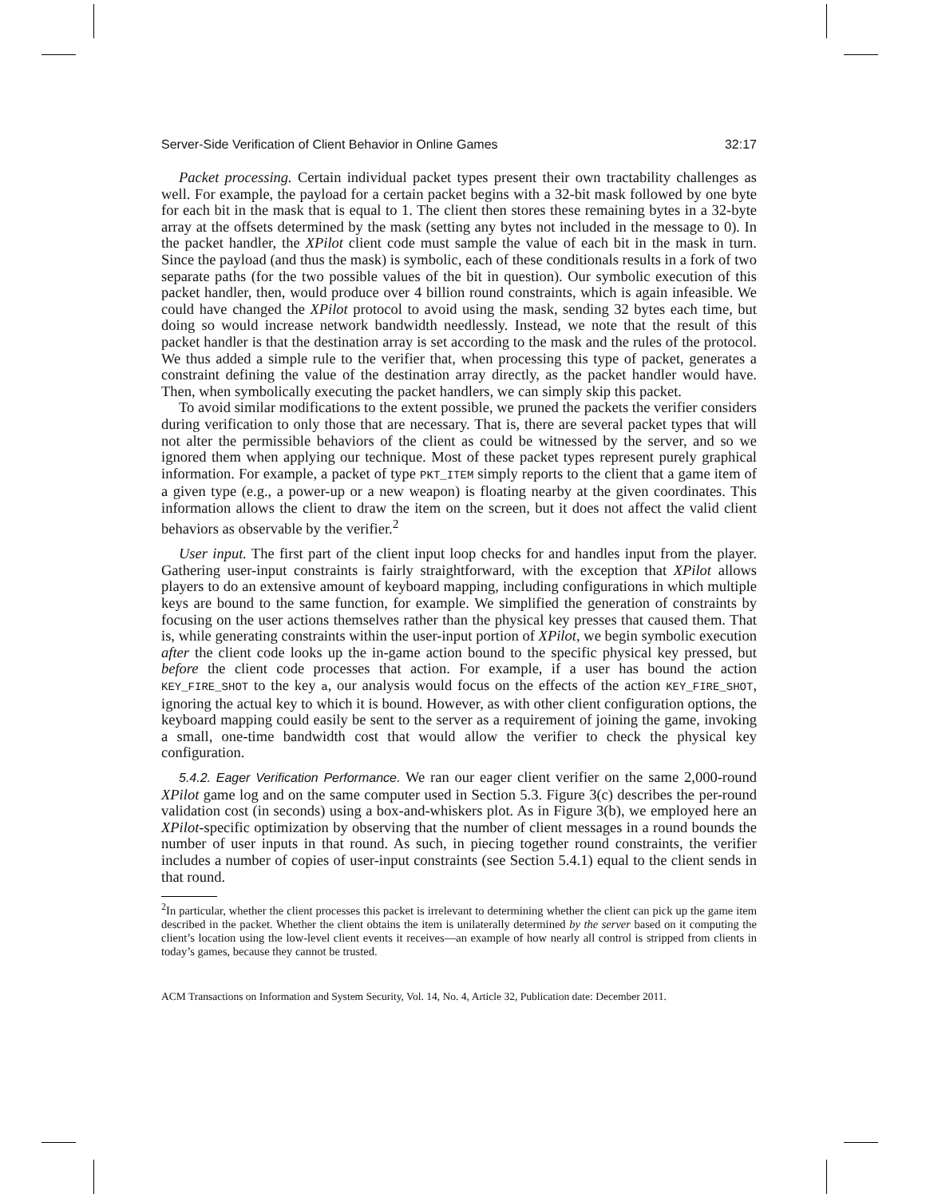Server-Side Verification of Client Behavior in Online Games 32:17
Packet processing. Certain individual packet types present their own tractability challenges as well. For example, the payload for a certain packet begins with a 32-bit mask followed by one byte for each bit in the mask that is equal to 1. The client then stores these remaining bytes in a 32-byte array at the offsets determined by the mask (setting any bytes not included in the message to 0). In the packet handler, the XPilot client code must sample the value of each bit in the mask in turn. Since the payload (and thus the mask) is symbolic, each of these conditionals results in a fork of two separate paths (for the two possible values of the bit in question). Our symbolic execution of this packet handler, then, would produce over 4 billion round constraints, which is again infeasible. We could have changed the XPilot protocol to avoid using the mask, sending 32 bytes each time, but doing so would increase network bandwidth needlessly. Instead, we note that the result of this packet handler is that the destination array is set according to the mask and the rules of the protocol. We thus added a simple rule to the verifier that, when processing this type of packet, generates a constraint defining the value of the destination array directly, as the packet handler would have. Then, when symbolically executing the packet handlers, we can simply skip this packet.
To avoid similar modifications to the extent possible, we pruned the packets the verifier considers during verification to only those that are necessary. That is, there are several packet types that will not alter the permissible behaviors of the client as could be witnessed by the server, and so we ignored them when applying our technique. Most of these packet types represent purely graphical information. For example, a packet of type PKT_ITEM simply reports to the client that a game item of a given type (e.g., a power-up or a new weapon) is floating nearby at the given coordinates. This information allows the client to draw the item on the screen, but it does not affect the valid client behaviors as observable by the verifier.<sup>2</sup>
User input. The first part of the client input loop checks for and handles input from the player. Gathering user-input constraints is fairly straightforward, with the exception that XPilot allows players to do an extensive amount of keyboard mapping, including configurations in which multiple keys are bound to the same function, for example. We simplified the generation of constraints by focusing on the user actions themselves rather than the physical key presses that caused them. That is, while generating constraints within the user-input portion of XPilot, we begin symbolic execution after the client code looks up the in-game action bound to the specific physical key pressed, but before the client code processes that action. For example, if a user has bound the action KEY_FIRE_SHOT to the key a, our analysis would focus on the effects of the action KEY_FIRE_SHOT, ignoring the actual key to which it is bound. However, as with other client configuration options, the keyboard mapping could easily be sent to the server as a requirement of joining the game, invoking a small, one-time bandwidth cost that would allow the verifier to check the physical key configuration.
5.4.2. Eager Verification Performance. We ran our eager client verifier on the same 2,000-round XPilot game log and on the same computer used in Section 5.3. Figure 3(c) describes the per-round validation cost (in seconds) using a box-and-whiskers plot. As in Figure 3(b), we employed here an XPilot-specific optimization by observing that the number of client messages in a round bounds the number of user inputs in that round. As such, in piecing together round constraints, the verifier includes a number of copies of user-input constraints (see Section 5.4.1) equal to the client sends in that round.
<sup>2</sup> In particular, whether the client processes this packet is irrelevant to determining whether the client can pick up the game item described in the packet. Whether the client obtains the item is unilaterally determined by the server based on it computing the client’s location using the low-level client events it receives—an example of how nearly all control is stripped from clients in today’s games, because they cannot be trusted.
ACM Transactions on Information and System Security, Vol. 14, No. 4, Article 32, Publication date: December 2011.